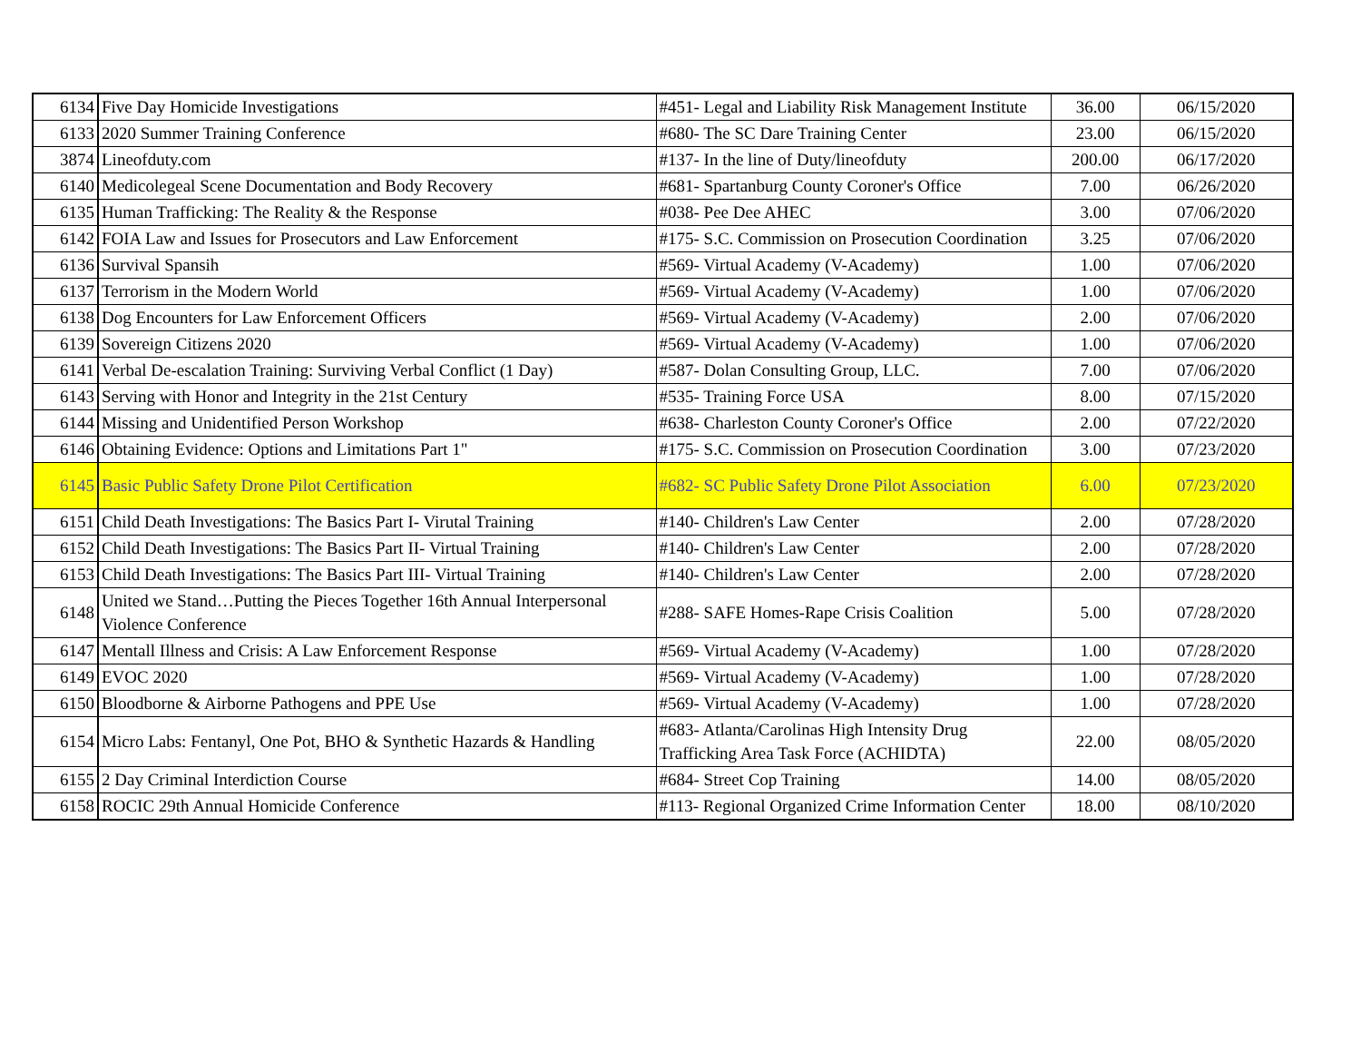| 6134 | Five Day Homicide Investigations | #451- Legal and Liability Risk Management Institute | 36.00 | 06/15/2020 |
| 6133 | 2020 Summer Training Conference | #680- The SC Dare Training Center | 23.00 | 06/15/2020 |
| 3874 | Lineofduty.com | #137- In the line of Duty/lineofduty | 200.00 | 06/17/2020 |
| 6140 | Medicolegeal Scene Documentation and Body Recovery | #681- Spartanburg County Coroner's Office | 7.00 | 06/26/2020 |
| 6135 | Human Trafficking: The Reality & the Response | #038- Pee Dee AHEC | 3.00 | 07/06/2020 |
| 6142 | FOIA Law and Issues for Prosecutors and Law Enforcement | #175- S.C. Commission on Prosecution Coordination | 3.25 | 07/06/2020 |
| 6136 | Survival Spansih | #569- Virtual Academy (V-Academy) | 1.00 | 07/06/2020 |
| 6137 | Terrorism in the Modern World | #569- Virtual Academy (V-Academy) | 1.00 | 07/06/2020 |
| 6138 | Dog Encounters for Law Enforcement Officers | #569- Virtual Academy (V-Academy) | 2.00 | 07/06/2020 |
| 6139 | Sovereign Citizens 2020 | #569- Virtual Academy (V-Academy) | 1.00 | 07/06/2020 |
| 6141 | Verbal De-escalation Training: Surviving Verbal Conflict (1 Day) | #587- Dolan Consulting Group, LLC. | 7.00 | 07/06/2020 |
| 6143 | Serving with Honor and Integrity in the 21st Century | #535- Training Force USA | 8.00 | 07/15/2020 |
| 6144 | Missing and Unidentified Person Workshop | #638- Charleston County Coroner's Office | 2.00 | 07/22/2020 |
| 6146 | Obtaining Evidence: Options and Limitations Part 1" | #175- S.C. Commission on Prosecution Coordination | 3.00 | 07/23/2020 |
| 6145 | Basic Public Safety Drone Pilot Certification | #682- SC Public Safety Drone Pilot Association | 6.00 | 07/23/2020 |
| 6151 | Child Death Investigations: The Basics Part I- Virutal Training | #140- Children's Law Center | 2.00 | 07/28/2020 |
| 6152 | Child Death Investigations: The Basics Part II- Virtual Training | #140- Children's Law Center | 2.00 | 07/28/2020 |
| 6153 | Child Death Investigations: The Basics Part III- Virtual Training | #140- Children's Law Center | 2.00 | 07/28/2020 |
| 6148 | United we Stand…Putting the Pieces Together 16th Annual Interpersonal Violence Conference | #288- SAFE Homes-Rape Crisis Coalition | 5.00 | 07/28/2020 |
| 6147 | Mentall Illness and Crisis: A Law Enforcement Response | #569- Virtual Academy (V-Academy) | 1.00 | 07/28/2020 |
| 6149 | EVOC 2020 | #569- Virtual Academy (V-Academy) | 1.00 | 07/28/2020 |
| 6150 | Bloodborne & Airborne Pathogens and PPE Use | #569- Virtual Academy (V-Academy) | 1.00 | 07/28/2020 |
| 6154 | Micro Labs: Fentanyl, One Pot, BHO & Synthetic Hazards & Handling | #683- Atlanta/Carolinas High Intensity Drug Trafficking Area Task Force (ACHIDTA) | 22.00 | 08/05/2020 |
| 6155 | 2 Day Criminal Interdiction Course | #684- Street Cop Training | 14.00 | 08/05/2020 |
| 6158 | ROCIC 29th Annual Homicide Conference | #113- Regional Organized Crime Information Center | 18.00 | 08/10/2020 |